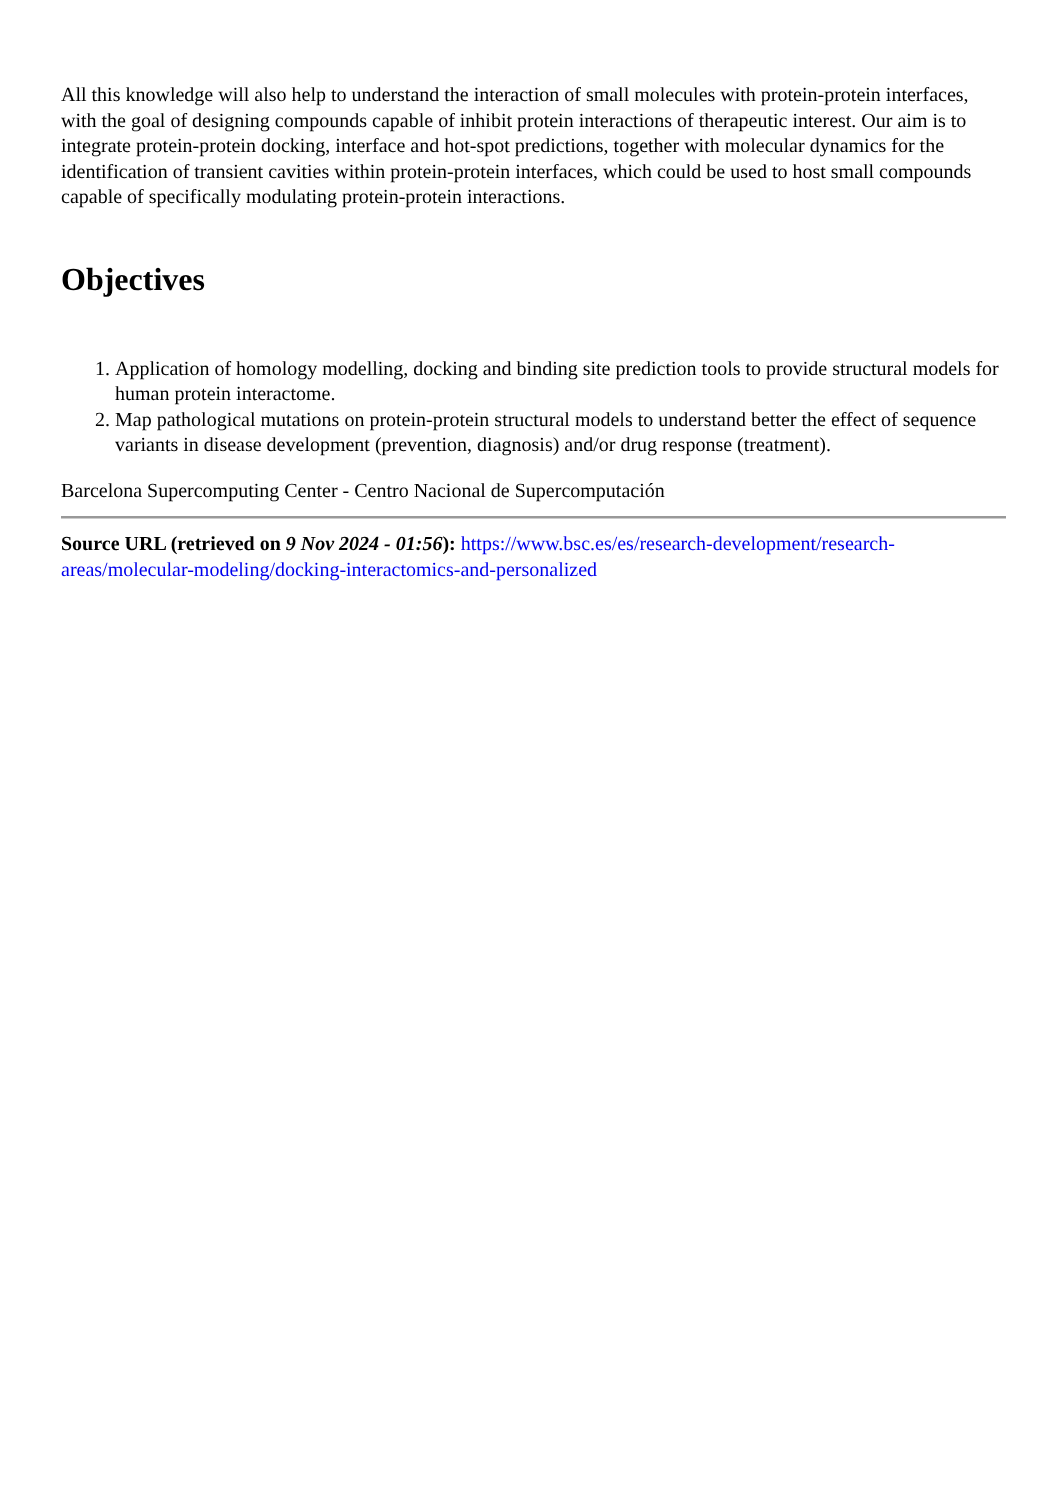All this knowledge will also help to understand the interaction of small molecules with protein-protein interfaces, with the goal of designing compounds capable of inhibit protein interactions of therapeutic interest. Our aim is to integrate protein-protein docking, interface and hot-spot predictions, together with molecular dynamics for the identification of transient cavities within protein-protein interfaces, which could be used to host small compounds capable of specifically modulating protein-protein interactions.
Objectives
1. Application of homology modelling, docking and binding site prediction tools to provide structural models for human protein interactome.
2. Map pathological mutations on protein-protein structural models to understand better the effect of sequence variants in disease development (prevention, diagnosis) and/or drug response (treatment).
Barcelona Supercomputing Center - Centro Nacional de Supercomputación
Source URL (retrieved on 9 Nov 2024 - 01:56): https://www.bsc.es/es/research-development/research-areas/molecular-modeling/docking-interactomics-and-personalized